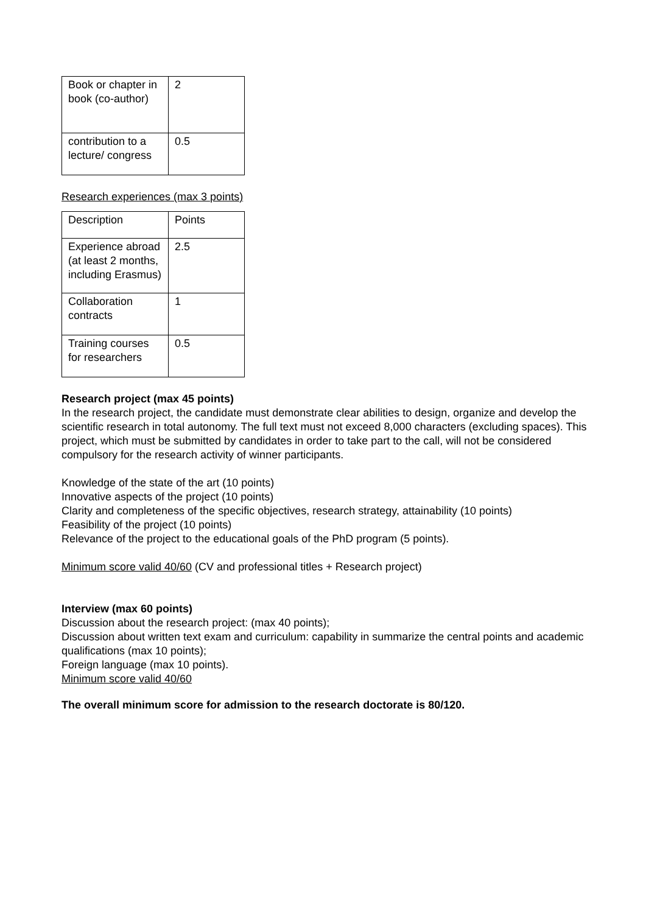| Book or chapter in book (co-author) | 2 |
| contribution to a lecture/ congress | 0.5 |
Research experiences (max 3 points)
| Description | Points |
| Experience abroad (at least 2 months, including Erasmus) | 2.5 |
| Collaboration contracts | 1 |
| Training courses for researchers | 0.5 |
Research project (max 45 points)
In the research project, the candidate must demonstrate clear abilities to design, organize and develop the scientific research in total autonomy. The full text must not exceed 8,000 characters (excluding spaces). This project, which must be submitted by candidates in order to take part to the call, will not be considered compulsory for the research activity of winner participants.
Knowledge of the state of the art (10 points)
Innovative aspects of the project (10 points)
Clarity and completeness of the specific objectives, research strategy, attainability (10 points)
Feasibility of the project (10 points)
Relevance of the project to the educational goals of the PhD program (5 points).
Minimum score valid 40/60 (CV and professional titles + Research project)
Interview (max 60 points)
Discussion about the research project: (max 40 points);
Discussion about written text exam and curriculum: capability in summarize the central points and academic qualifications (max 10 points);
Foreign language (max 10 points).
Minimum score valid 40/60
The overall minimum score for admission to the research doctorate is 80/120.